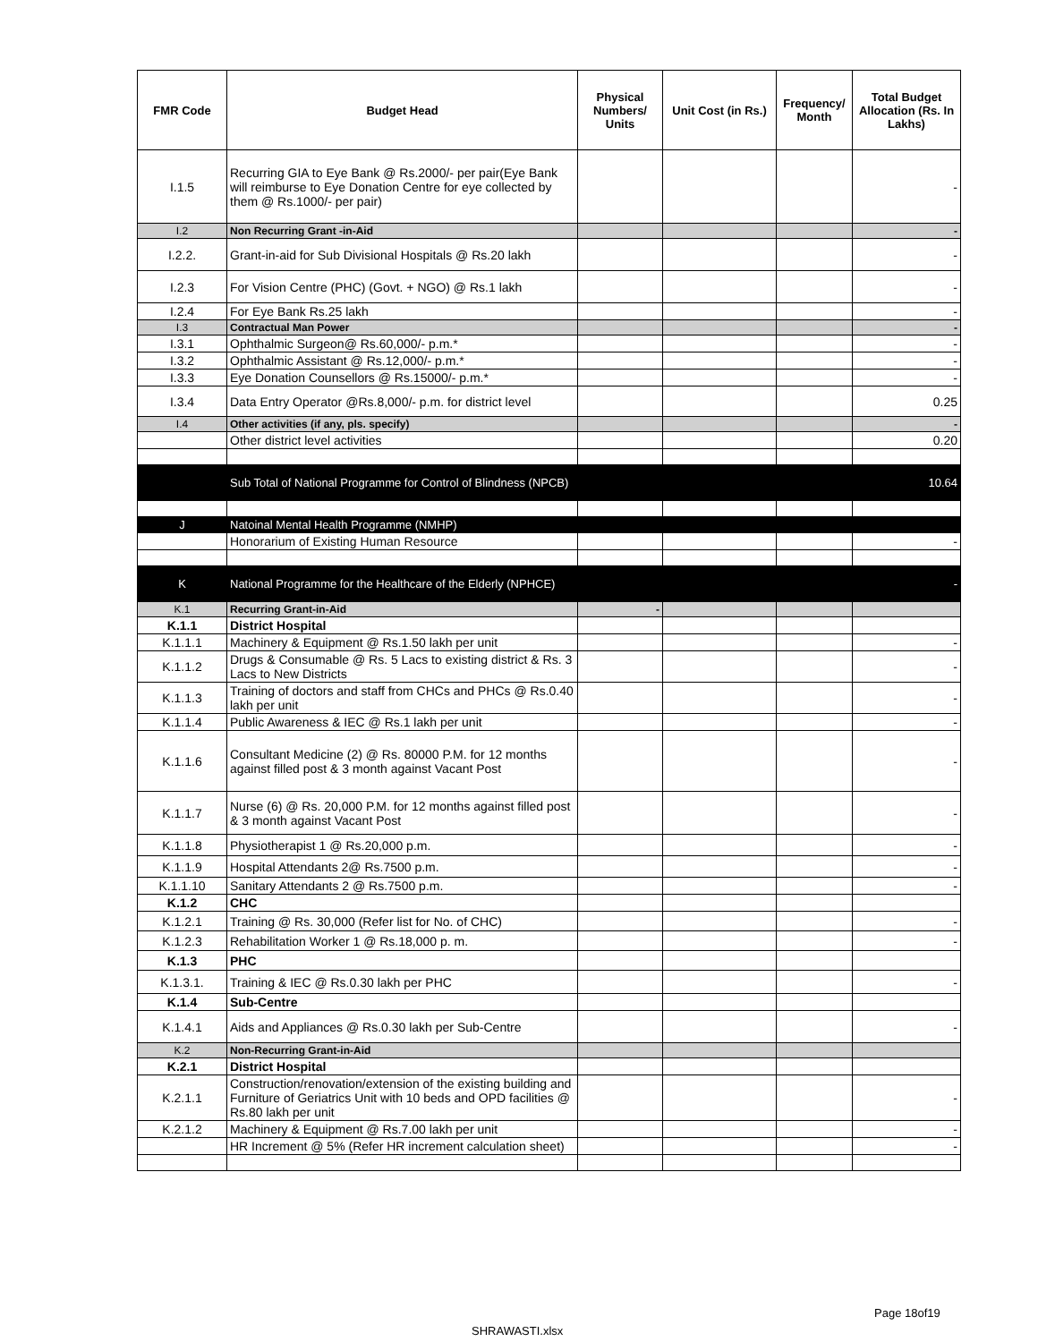| FMR Code | Budget Head | Physical Numbers/ Units | Unit Cost (in Rs.) | Frequency/ Month | Total Budget Allocation (Rs. In Lakhs) |
| --- | --- | --- | --- | --- | --- |
| I.1.5 | Recurring GIA to Eye Bank @ Rs.2000/- per pair(Eye Bank will reimburse to Eye Donation Centre for eye collected by them @ Rs.1000/- per pair) | | | | - |
| I.2 | Non Recurring Grant -in-Aid | | | | - |
| I.2.2. | Grant-in-aid for Sub Divisional Hospitals @ Rs.20 lakh | | | | - |
| I.2.3 | For Vision Centre (PHC) (Govt. + NGO) @ Rs.1 lakh | | | | - |
| I.2.4 | For Eye Bank Rs.25 lakh | | | | - |
| I.3 | Contractual Man Power | | | | - |
| I.3.1 | Ophthalmic Surgeon@ Rs.60,000/- p.m.* | | | | - |
| I.3.2 | Ophthalmic Assistant @ Rs.12,000/- p.m.* | | | | - |
| I.3.3 | Eye Donation Counsellors @ Rs.15000/- p.m.* | | | | - |
| I.3.4 | Data Entry Operator @Rs.8,000/- p.m. for district level | | | | 0.25 |
| I.4 | Other activities (if any, pls. specify) | | | | - |
| | Other district level activities | | | | 0.20 |
| | Sub Total of National Programme for Control of Blindness (NPCB) | | | | 10.64 |
| J | Natoinal Mental Health Programme (NMHP) | | | | |
| | Honorarium of Existing Human Resource | | | | - |
| K | National Programme for the Healthcare of the Elderly (NPHCE) | | | | - |
| K.1 | Recurring Grant-in-Aid | - | | | |
| K.1.1 | District Hospital | | | | |
| K.1.1.1 | Machinery & Equipment @ Rs.1.50 lakh per unit | | | | - |
| K.1.1.2 | Drugs & Consumable @ Rs. 5 Lacs to existing district & Rs. 3 Lacs to New Districts | | | | - |
| K.1.1.3 | Training of doctors and staff from CHCs and PHCs @ Rs.0.40 lakh per unit | | | | - |
| K.1.1.4 | Public Awareness & IEC @ Rs.1 lakh per unit | | | | - |
| K.1.1.6 | Consultant Medicine (2) @ Rs. 80000 P.M. for 12 months against filled post & 3 month against Vacant Post | | | | - |
| K.1.1.7 | Nurse (6) @ Rs. 20,000 P.M. for 12 months against filled post & 3 month against Vacant Post | | | | - |
| K.1.1.8 | Physiotherapist 1 @ Rs.20,000 p.m. | | | | - |
| K.1.1.9 | Hospital Attendants 2@ Rs.7500 p.m. | | | | - |
| K.1.1.10 | Sanitary Attendants 2 @ Rs.7500 p.m. | | | | - |
| K.1.2 | CHC | | | | |
| K.1.2.1 | Training @ Rs. 30,000 (Refer list for No. of CHC) | | | | - |
| K.1.2.3 | Rehabilitation Worker 1 @ Rs.18,000 p. m. | | | | - |
| K.1.3 | PHC | | | | |
| K.1.3.1. | Training & IEC @ Rs.0.30 lakh per PHC | | | | - |
| K.1.4 | Sub-Centre | | | | |
| K.1.4.1 | Aids and Appliances @ Rs.0.30 lakh per Sub-Centre | | | | - |
| K.2 | Non-Recurring Grant-in-Aid | | | | |
| K.2.1 | District Hospital | | | | |
| K.2.1.1 | Construction/renovation/extension of the existing building and Furniture of Geriatrics Unit with 10 beds and OPD facilities @ Rs.80 lakh per unit | | | | - |
| K.2.1.2 | Machinery & Equipment @ Rs.7.00 lakh per unit | | | | - |
| | HR Increment @ 5% (Refer HR increment calculation sheet) | | | | - |
Page 18of19
SHRAWASTI.xlsx